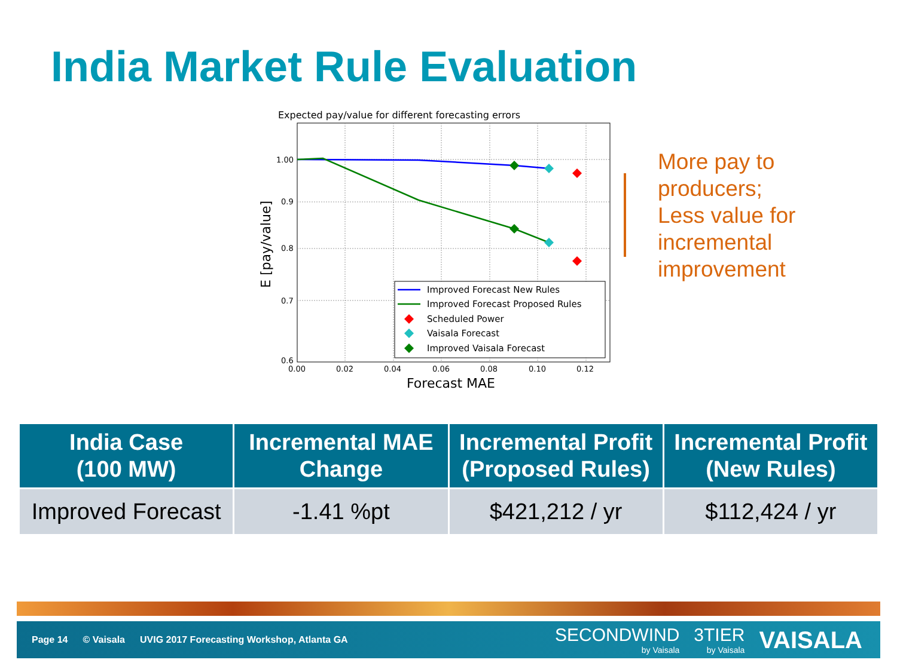India Market Rule Evaluation
Expected pay/value for different forecasting errors
1.00
0.9
0.8
0.7
0.6
0.00
0.02
0.04
0.06
0.08
0.10
0.12
Forecast MAE
E [pay/value]
Improved Forecast New Rules
Improved Forecast Proposed Rules
Scheduled Power
Vaisala Forecast
Improved Vaisala Forecast
More pay to
producers;
Less value for
incremental
improvement
| India Case (100 MW) | Incremental MAE Change | Incremental Profit (Proposed Rules) | Incremental Profit (New Rules) |
| --- | --- | --- | --- |
| Improved Forecast | -1.41 %pt | $421,212 / yr | $112,424 / yr |
Page 14 © Vaisala UVIG 2017 Forecasting Workshop, Atlanta GA
SECONDWIND
by Vaisala
3TIER
by Vaisala
VAISALA